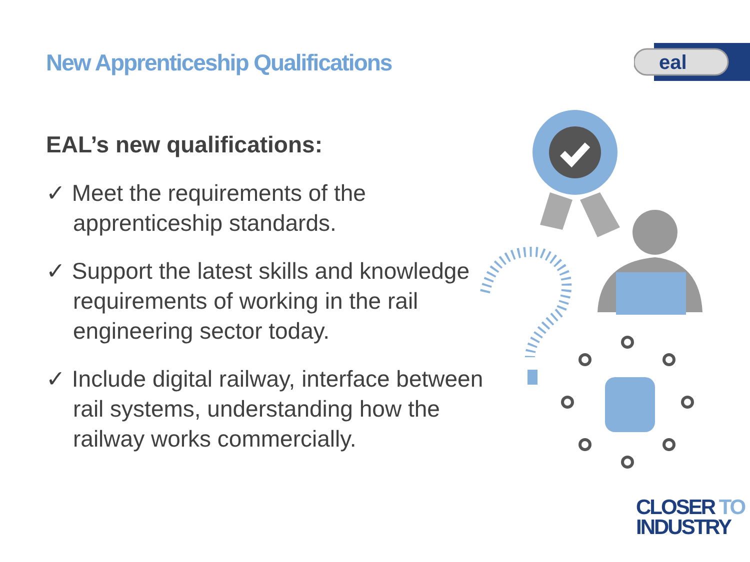New Apprenticeship Qualifications
eal
EAL’s new qualifications:
✓ Meet the requirements of the apprenticeship standards.
✓ Support the latest skills and knowledge requirements of working in the rail engineering sector today.
✓ Include digital railway, interface between rail systems, understanding how the railway works commercially.
CLOSER TO
INDUSTRY